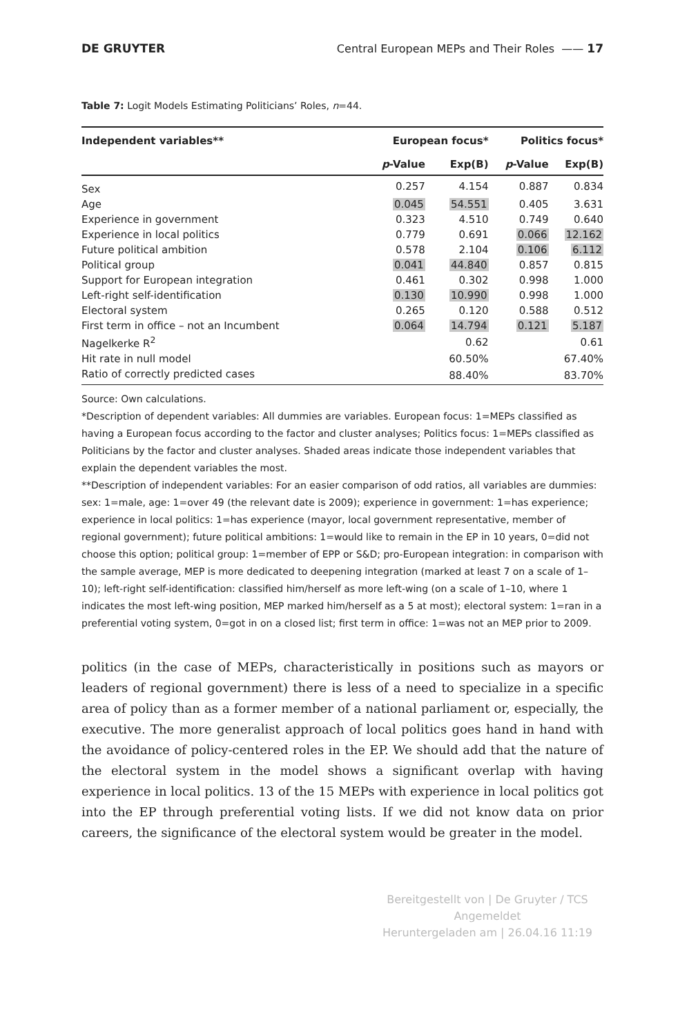DE GRUYTER Central European MEPs and Their Roles —— 17
Table 7: Logit Models Estimating Politicians’ Roles, n=44.
| Independent variables** | European focus* | | Politics focus* | |
| --- | --- | --- | --- | --- |
| | p -Value | Exp(B) | p -Value | Exp(B) |
| Sex | 0.257 | 4.154 | 0.887 | 0.834 |
| Age | 0.045 | 54.551 | 0.405 | 3.631 |
| Experience in government | 0.323 | 4.510 | 0.749 | 0.640 |
| Experience in local politics | 0.779 | 0.691 | 0.066 | 12.162 |
| Future political ambition | 0.578 | 2.104 | 0.106 | 6.112 |
| Political group | 0.041 | 44.840 | 0.857 | 0.815 |
| Support for European integration | 0.461 | 0.302 | 0.998 | 1.000 |
| Left-right self-identification | 0.130 | 10.990 | 0.998 | 1.000 |
| Electoral system | 0.265 | 0.120 | 0.588 | 0.512 |
| First term in office – not an Incumbent | 0.064 | 14.794 | 0.121 | 5.187 |
| Nagelkerke R<sup>2</sup> | | 0.62 | | 0.61 |
| Hit rate in null model | | 60.50% | | 67.40% |
| Ratio of correctly predicted cases | | 88.40% | | 83.70% |
Source: Own calculations.
*Description of dependent variables: All dummies are variables. European focus: 1=MEPs classified as having a European focus according to the factor and cluster analyses; Politics focus: 1=MEPs classified as Politicians by the factor and cluster analyses. Shaded areas indicate those independent variables that explain the dependent variables the most.
**Description of independent variables: For an easier comparison of odd ratios, all variables are dummies: sex: 1=male, age: 1=over 49 (the relevant date is 2009); experience in government: 1=has experience; experience in local politics: 1=has experience (mayor, local government representative, member of regional government); future political ambitions: 1=would like to remain in the EP in 10 years, 0=did not choose this option; political group: 1=member of EPP or S&D; pro-European integration: in comparison with the sample average, MEP is more dedicated to deepening integration (marked at least 7 on a scale of 1–10); left-right self-identification: classified him/herself as more left-wing (on a scale of 1–10, where 1 indicates the most left-wing position, MEP marked him/herself as a 5 at most); electoral system: 1=ran in a preferential voting system, 0=got in on a closed list; first term in office: 1=was not an MEP prior to 2009.
politics (in the case of MEPs, characteristically in positions such as mayors or leaders of regional government) there is less of a need to specialize in a specific area of policy than as a former member of a national parliament or, especially, the executive. The more generalist approach of local politics goes hand in hand with the avoidance of policy-centered roles in the EP. We should add that the nature of the electoral system in the model shows a significant overlap with having experience in local politics. 13 of the 15 MEPs with experience in local politics got into the EP through preferential voting lists. If we did not know data on prior careers, the significance of the electoral system would be greater in the model.
Bereitgestellt von | De Gruyter / TCS
Angemeldet
Heruntergeladen am | 26.04.16 11:19